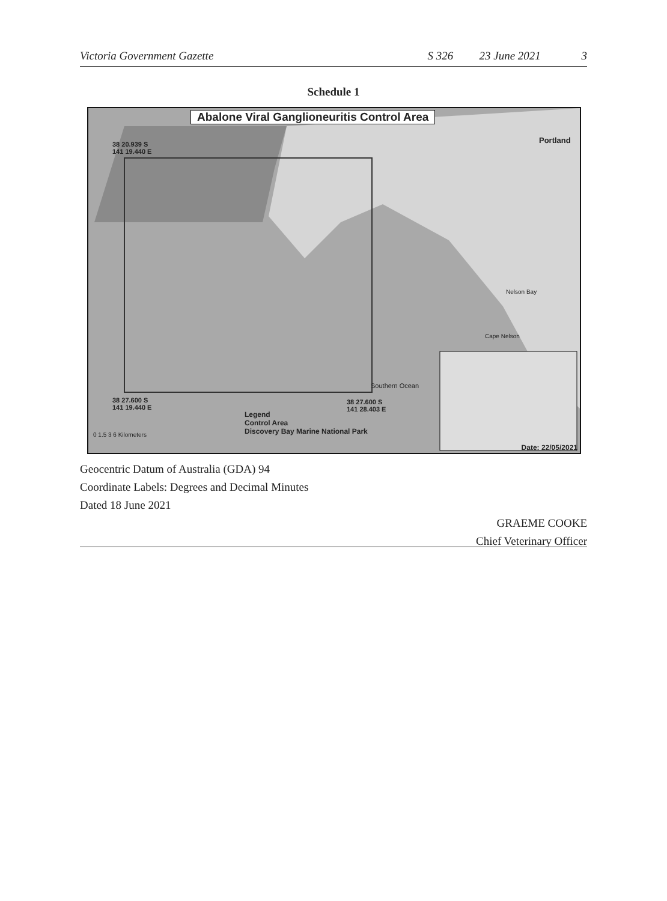Victoria Government Gazette S 326 23 June 2021 3
Schedule 1
Abalone Viral Ganglioneuritis Control Area
38 20.939 S
141 19.440 E
38 27.600 S
141 19.440 E
38 27.600 S
141 28.403 E
Legend
Control Area
Discovery Bay Marine National Park
0 1.5 3 6 Kilometers
Nelson Bay
Cape Nelson
Portland
Southern Ocean
Date: 22/05/2021
Geocentric Datum of Australia (GDA) 94
Coordinate Labels: Degrees and Decimal Minutes
Dated 18 June 2021
GRAEME COOKE
Chief Veterinary Officer